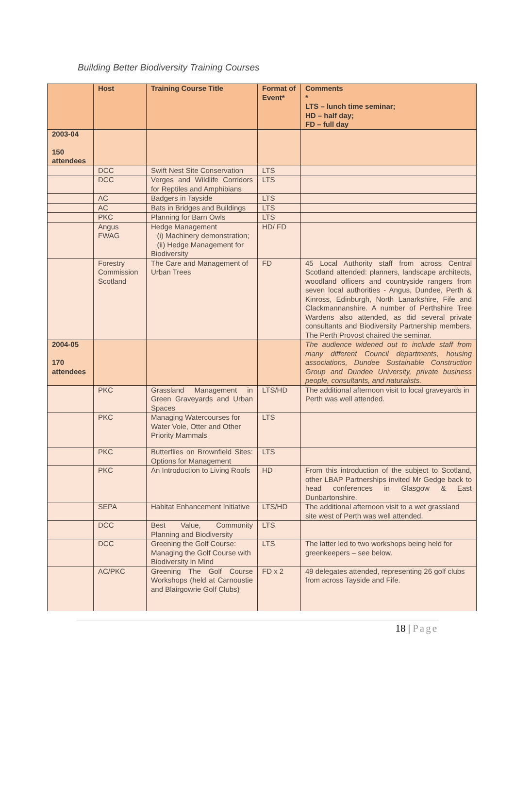Building Better Biodiversity Training Courses
| | Host | Training Course Title | Format of Event* | Comments * LTS – lunch time seminar; HD – half day; FD – full day |
| --- | --- | --- | --- | --- |
| 2003-04 150 attendees | | | | |
| | DCC | Swift Nest Site Conservation | LTS | |
| | DCC | Verges and Wildlife Corridors for Reptiles and Amphibians | LTS | |
| | AC | Badgers in Tayside | LTS | |
| | AC | Bats in Bridges and Buildings | LTS | |
| | PKC | Planning for Barn Owls | LTS | |
| | Angus FWAG | Hedge Management (i) Machinery demonstration; (ii) Hedge Management for Biodiversity | HD/ FD | |
| | Forestry Commission Scotland | The Care and Management of Urban Trees | FD | 45 Local Authority staff from across Central Scotland attended: planners, landscape architects, woodland officers and countryside rangers from seven local authorities - Angus, Dundee, Perth & Kinross, Edinburgh, North Lanarkshire, Fife and Clackmannanshire. A number of Perthshire Tree Wardens also attended, as did several private consultants and Biodiversity Partnership members. The Perth Provost chaired the seminar. |
| 2004-05 170 attendees | | | | The audience widened out to include staff from many different Council departments, housing associations, Dundee Sustainable Construction Group and Dundee University, private business people, consultants, and naturalists. |
| | PKC | Grassland Management in Green Graveyards and Urban Spaces | LTS/HD | The additional afternoon visit to local graveyards in Perth was well attended. |
| | PKC | Managing Watercourses for Water Vole, Otter and Other Priority Mammals | LTS | |
| | PKC | Butterflies on Brownfield Sites: Options for Management | LTS | |
| | PKC | An Introduction to Living Roofs | HD | From this introduction of the subject to Scotland, other LBAP Partnerships invited Mr Gedge back to head conferences in Glasgow & East Dunbartonshire. |
| | SEPA | Habitat Enhancement Initiative | LTS/HD | The additional afternoon visit to a wet grassland site west of Perth was well attended. |
| | DCC | Best Value, Community Planning and Biodiversity | LTS | |
| | DCC | Greening the Golf Course: Managing the Golf Course with Biodiversity in Mind | LTS | The latter led to two workshops being held for greenkeepers – see below. |
| | AC/PKC | Greening The Golf Course Workshops (held at Carnoustie and Blairgowrie Golf Clubs) | FD x 2 | 49 delegates attended, representing 26 golf clubs from across Tayside and Fife. |
18 | Page